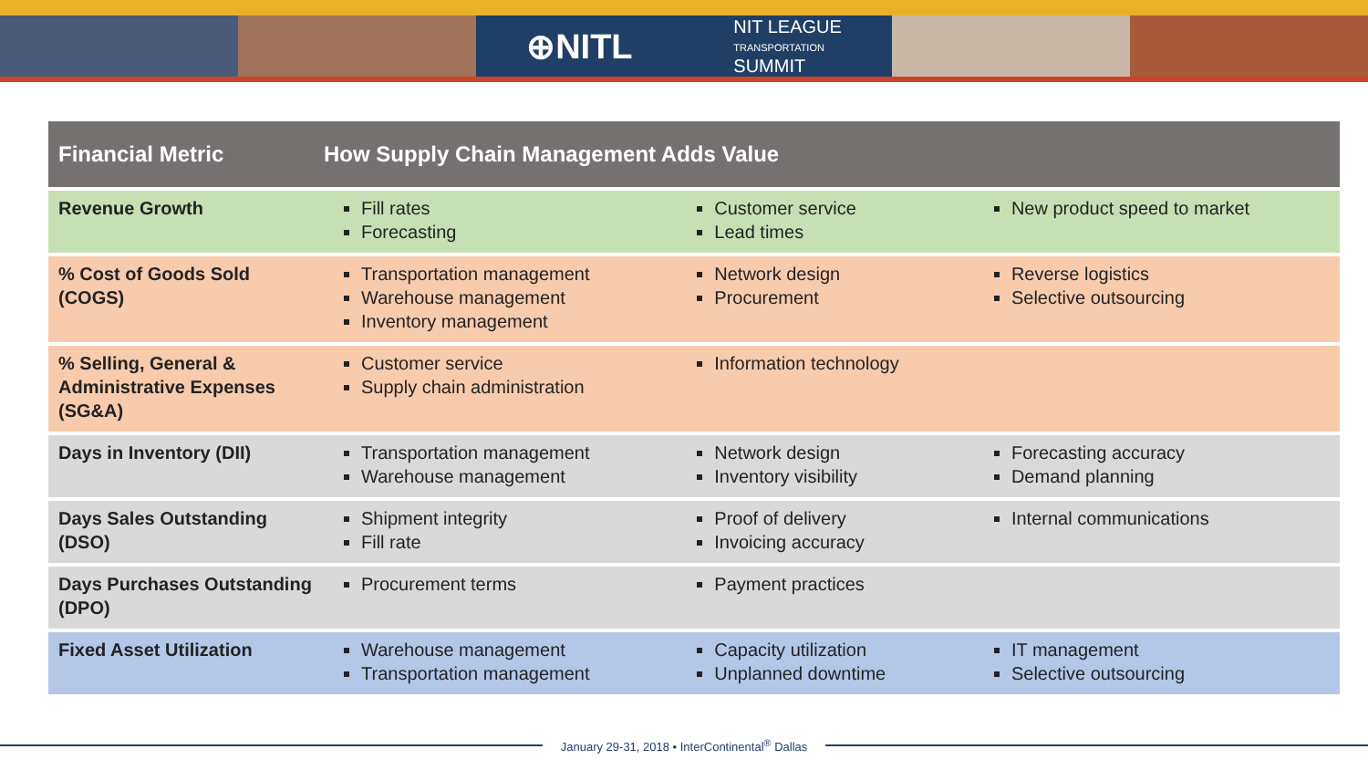⊕NITL NIT LEAGUE
TRANSPORTATION
SUMMIT
| Financial Metric | How Supply Chain Management Adds Value | | |
| --- | --- | --- | --- |
| Revenue Growth | Fill rates Forecasting | Customer service Lead times | New product speed to market |
| % Cost of Goods Sold (COGS) | Transportation management Warehouse management Inventory management | Network design Procurement | Reverse logistics Selective outsourcing |
| % Selling, General & Administrative Expenses (SG&A) | Customer service Supply chain administration | Information technology | |
| Days in Inventory (DII) | Transportation management Warehouse management | Network design Inventory visibility | Forecasting accuracy Demand planning |
| Days Sales Outstanding (DSO) | Shipment integrity Fill rate | Proof of delivery Invoicing accuracy | Internal communications |
| Days Purchases Outstanding (DPO) | Procurement terms | Payment practices | |
| Fixed Asset Utilization | Warehouse management Transportation management | Capacity utilization Unplanned downtime | IT management Selective outsourcing |
January 29-31, 2018 • InterContinental<sup>®</sup> Dallas